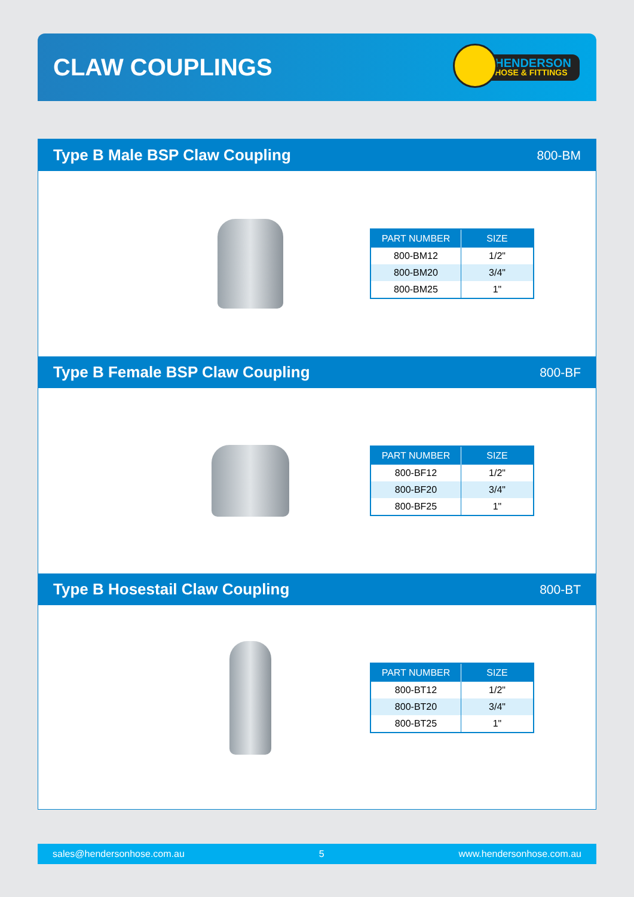CLAW COUPLINGS
HENDERSON
HOSE & FITTINGS
Type B Male BSP Claw Coupling
800-BM
| PART NUMBER | SIZE |
| --- | --- |
| 800-BM12 | 1/2" |
| 800-BM20 | 3/4" |
| 800-BM25 | 1" |
Type B Female BSP Claw Coupling
800-BF
| PART NUMBER | SIZE |
| --- | --- |
| 800-BF12 | 1/2" |
| 800-BF20 | 3/4" |
| 800-BF25 | 1" |
Type B Hosestail Claw Coupling
800-BT
| PART NUMBER | SIZE |
| --- | --- |
| 800-BT12 | 1/2" |
| 800-BT20 | 3/4" |
| 800-BT25 | 1" |
sales@hendersonhose.com.au 5 www.hendersonhose.com.au